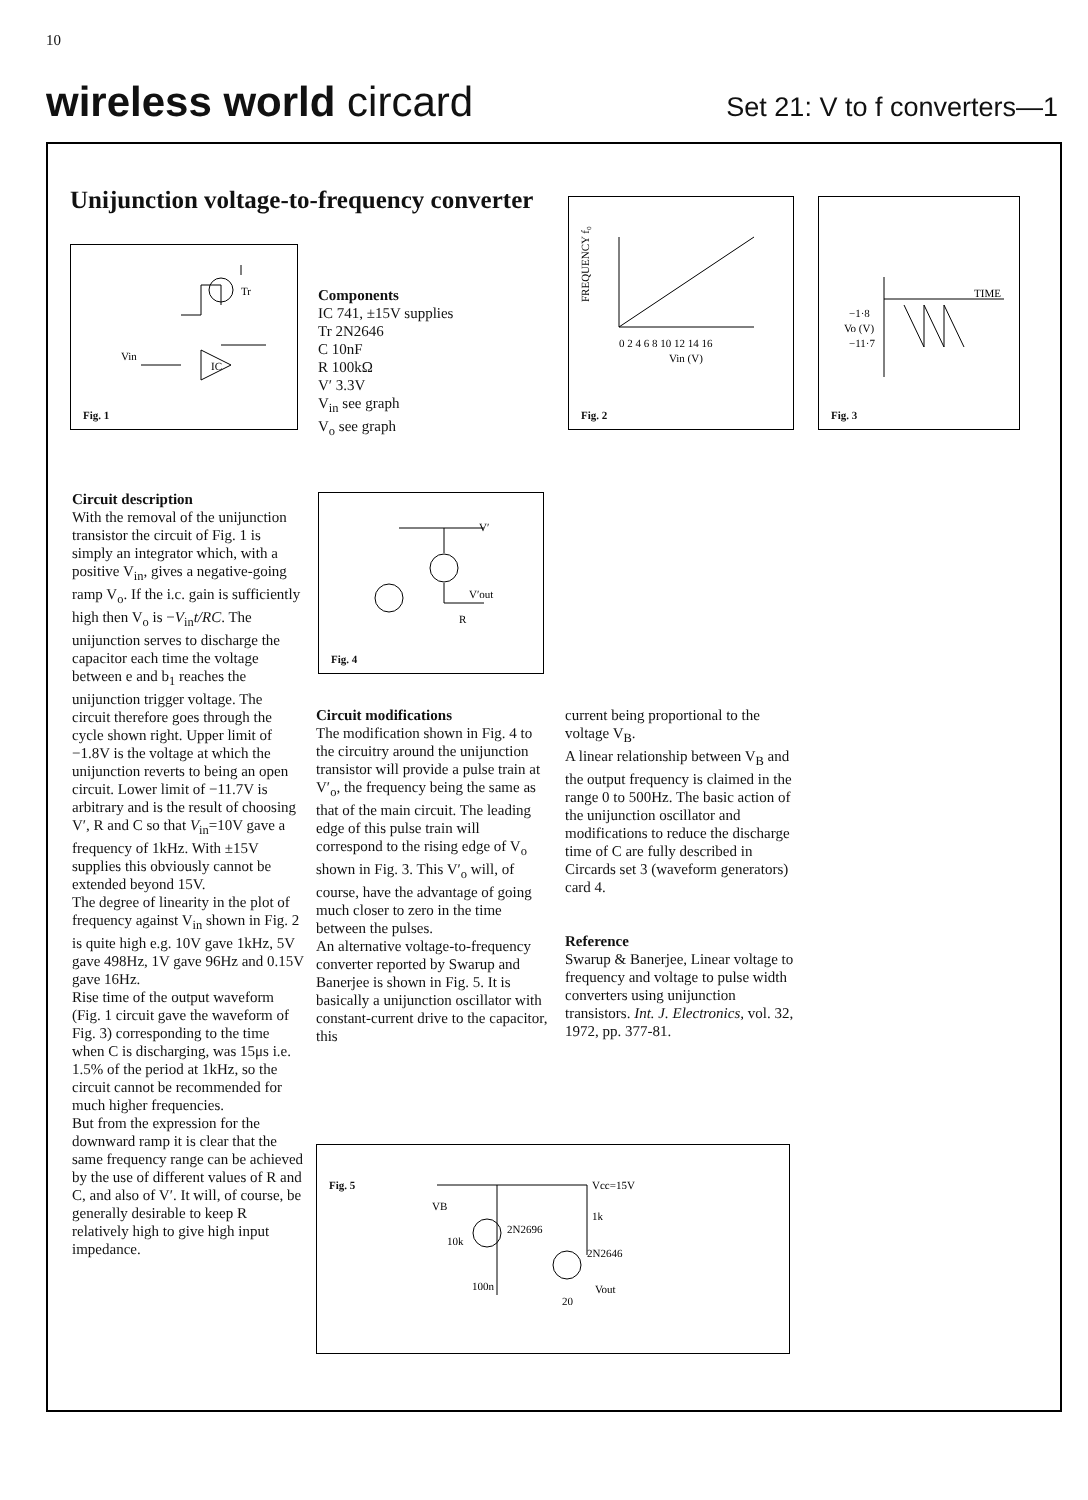10
wireless world circard
Set 21: V to f converters—1
Unijunction voltage-to-frequency converter
IC
Tr
Vin
Fig. 1
Components
IC 741, ±15V supplies
Tr 2N2646
C 10nF
R 100kΩ
V′ 3.3V
V<sub>in</sub> see graph
V<sub>o</sub> see graph
0 2 4 6 8 10 12 14 16
Vin (V)
FREQUENCY f₀
Fig. 2
TIME
Vo (V)
−1·8
−11·7
Fig. 3
Circuit description
With the removal of the unijunction transistor the circuit of Fig. 1 is simply an integrator which, with a positive V<sub>in</sub>, gives a negative-going ramp V<sub>o</sub>. If the i.c. gain is sufficiently high then V<sub>o</sub> is −V<sub>in</sub>t/RC. The unijunction serves to discharge the capacitor each time the voltage between e and b<sub>1</sub> reaches the unijunction trigger voltage. The circuit therefore goes through the cycle shown right. Upper limit of −1.8V is the voltage at which the unijunction reverts to being an open circuit. Lower limit of −11.7V is arbitrary and is the result of choosing V′, R and C so that V<sub>in</sub>=10V gave a frequency of 1kHz. With ±15V supplies this obviously cannot be extended beyond 15V.
The degree of linearity in the plot of frequency against V<sub>in</sub> shown in Fig. 2 is quite high e.g. 10V gave 1kHz, 5V gave 498Hz, 1V gave 96Hz and 0.15V gave 16Hz.
Rise time of the output waveform (Fig. 1 circuit gave the waveform of Fig. 3) corresponding to the time when C is discharging, was 15μs i.e. 1.5% of the period at 1kHz, so the circuit cannot be recommended for much higher frequencies.
But from the expression for the downward ramp it is clear that the same frequency range can be achieved by the use of different values of R and C, and also of V′. It will, of course, be generally desirable to keep R relatively high to give high input impedance.
V′
V′out
R
Fig. 4
Circuit modifications
The modification shown in Fig. 4 to the circuitry around the unijunction transistor will provide a pulse train at V′<sub>o</sub>, the frequency being the same as that of the main circuit. The leading edge of this pulse train will correspond to the rising edge of V<sub>o</sub> shown in Fig. 3. This V′<sub>o</sub> will, of course, have the advantage of going much closer to zero in the time between the pulses.
An alternative voltage-to-frequency converter reported by Swarup and Banerjee is shown in Fig. 5. It is basically a unijunction oscillator with constant-current drive to the capacitor, this
current being proportional to the voltage V<sub>B</sub>.
A linear relationship between V<sub>B</sub> and the output frequency is claimed in the range 0 to 500Hz. The basic action of the unijunction oscillator and modifications to reduce the discharge time of C are fully described in Circards set 3 (waveform generators) card 4.
Reference
Swarup & Banerjee, Linear voltage to frequency and voltage to pulse width converters using unijunction transistors. Int. J. Electronics, vol. 32, 1972, pp. 377-81.
Fig. 5
Vcc=15V
VB
2N2696
2N2646
100n
20
Vout
10k
1k